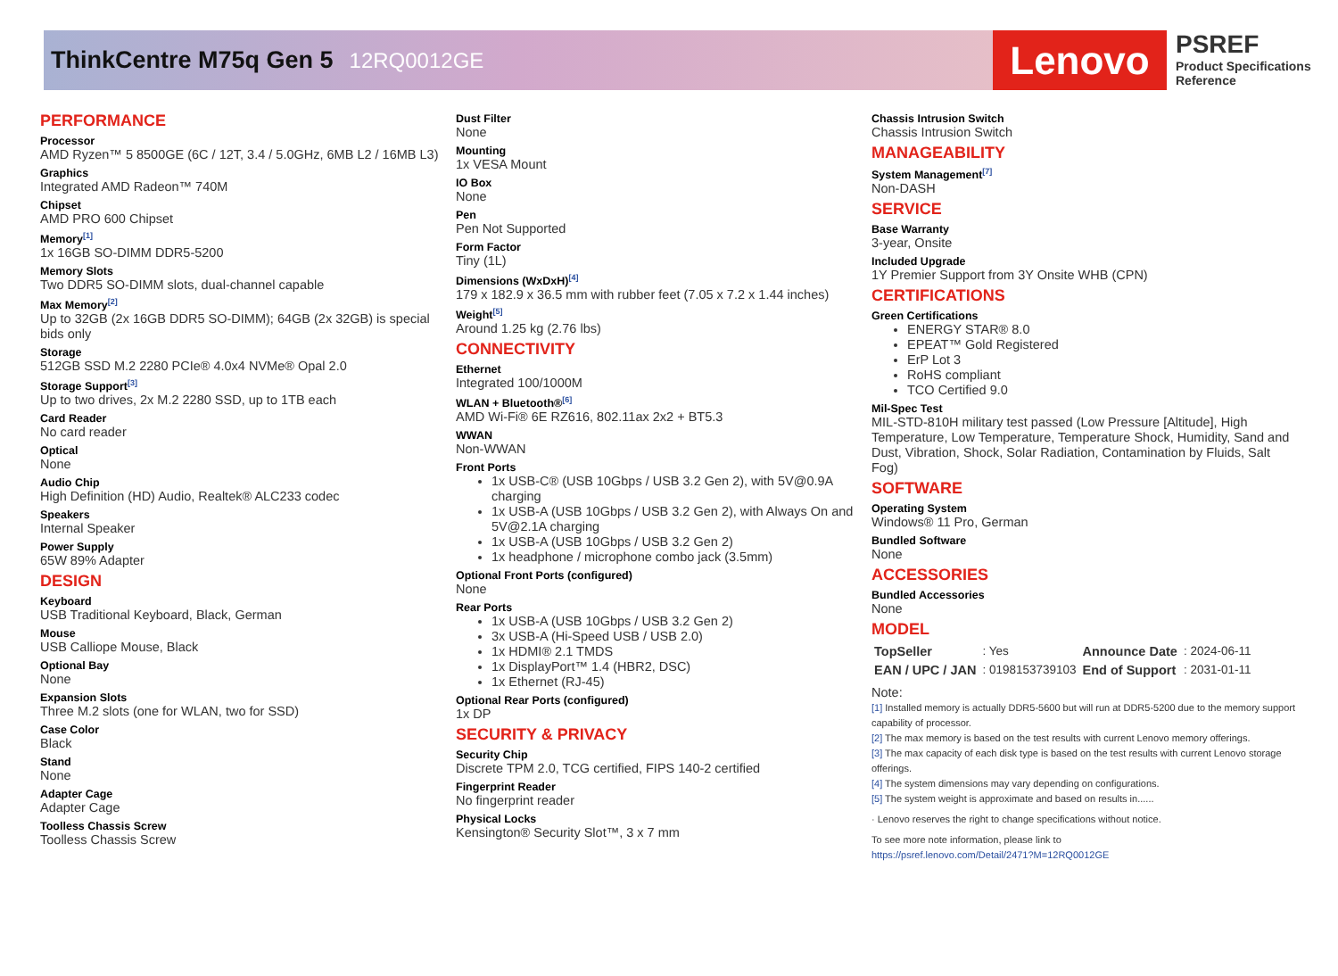ThinkCentre M75q Gen 5 12RQ0012GE
Lenovo
PSREF
Product Specifications
Reference
PERFORMANCE
Processor
AMD Ryzen™ 5 8500GE (6C / 12T, 3.4 / 5.0GHz, 6MB L2 / 16MB L3)
Graphics
Integrated AMD Radeon™ 740M
Chipset
AMD PRO 600 Chipset
Memory<sup>[1]</sup>
1x 16GB SO-DIMM DDR5-5200
Memory Slots
Two DDR5 SO-DIMM slots, dual-channel capable
Max Memory<sup>[2]</sup>
Up to 32GB (2x 16GB DDR5 SO-DIMM); 64GB (2x 32GB) is special bids only
Storage
512GB SSD M.2 2280 PCIe® 4.0x4 NVMe® Opal 2.0
Storage Support<sup>[3]</sup>
Up to two drives, 2x M.2 2280 SSD, up to 1TB each
Card Reader
No card reader
Optical
None
Audio Chip
High Definition (HD) Audio, Realtek® ALC233 codec
Speakers
Internal Speaker
Power Supply
65W 89% Adapter
DESIGN
Keyboard
USB Traditional Keyboard, Black, German
Mouse
USB Calliope Mouse, Black
Optional Bay
None
Expansion Slots
Three M.2 slots (one for WLAN, two for SSD)
Case Color
Black
Stand
None
Adapter Cage
Adapter Cage
Toolless Chassis Screw
Toolless Chassis Screw
Dust Filter
None
Mounting
1x VESA Mount
IO Box
None
Pen
Pen Not Supported
Form Factor
Tiny (1L)
Dimensions (WxDxH)<sup>[4]</sup>
179 x 182.9 x 36.5 mm with rubber feet (7.05 x 7.2 x 1.44 inches)
Weight<sup>[5]</sup>
Around 1.25 kg (2.76 lbs)
CONNECTIVITY
Ethernet
Integrated 100/1000M
WLAN + Bluetooth®<sup>[6]</sup>
AMD Wi-Fi® 6E RZ616, 802.11ax 2x2 + BT5.3
WWAN
Non-WWAN
Front Ports
1x USB-C® (USB 10Gbps / USB 3.2 Gen 2), with 5V@0.9A charging
1x USB-A (USB 10Gbps / USB 3.2 Gen 2), with Always On and 5V@2.1A charging
1x USB-A (USB 10Gbps / USB 3.2 Gen 2)
1x headphone / microphone combo jack (3.5mm)
Optional Front Ports (configured)
None
Rear Ports
1x USB-A (USB 10Gbps / USB 3.2 Gen 2)
3x USB-A (Hi-Speed USB / USB 2.0)
1x HDMI® 2.1 TMDS
1x DisplayPort™ 1.4 (HBR2, DSC)
1x Ethernet (RJ-45)
Optional Rear Ports (configured)
1x DP
SECURITY & PRIVACY
Security Chip
Discrete TPM 2.0, TCG certified, FIPS 140-2 certified
Fingerprint Reader
No fingerprint reader
Physical Locks
Kensington® Security Slot™, 3 x 7 mm
Chassis Intrusion Switch
Chassis Intrusion Switch
MANAGEABILITY
System Management<sup>[7]</sup>
Non-DASH
SERVICE
Base Warranty
3-year, Onsite
Included Upgrade
1Y Premier Support from 3Y Onsite WHB (CPN)
CERTIFICATIONS
Green Certifications
ENERGY STAR® 8.0
EPEAT™ Gold Registered
ErP Lot 3
RoHS compliant
TCO Certified 9.0
Mil-Spec Test
MIL-STD-810H military test passed (Low Pressure [Altitude], High Temperature, Low Temperature, Temperature Shock, Humidity, Sand and Dust, Vibration, Shock, Solar Radiation, Contamination by Fluids, Salt Fog)
SOFTWARE
Operating System
Windows® 11 Pro, German
Bundled Software
None
ACCESSORIES
Bundled Accessories
None
MODEL
| TopSeller | : Yes | Announce Date | : 2024-06-11 |
| EAN / UPC / JAN | : 0198153739103 | End of Support | : 2031-01-11 |
Note:
[1] Installed memory is actually DDR5-5600 but will run at DDR5-5200 due to the memory support capability of processor.
[2] The max memory is based on the test results with current Lenovo memory offerings.
[3] The max capacity of each disk type is based on the test results with current Lenovo storage offerings.
[4] The system dimensions may vary depending on configurations.
[5] The system weight is approximate and based on results in......
· Lenovo reserves the right to change specifications without notice.
To see more note information, please link to
https://psref.lenovo.com/Detail/2471?M=12RQ0012GE